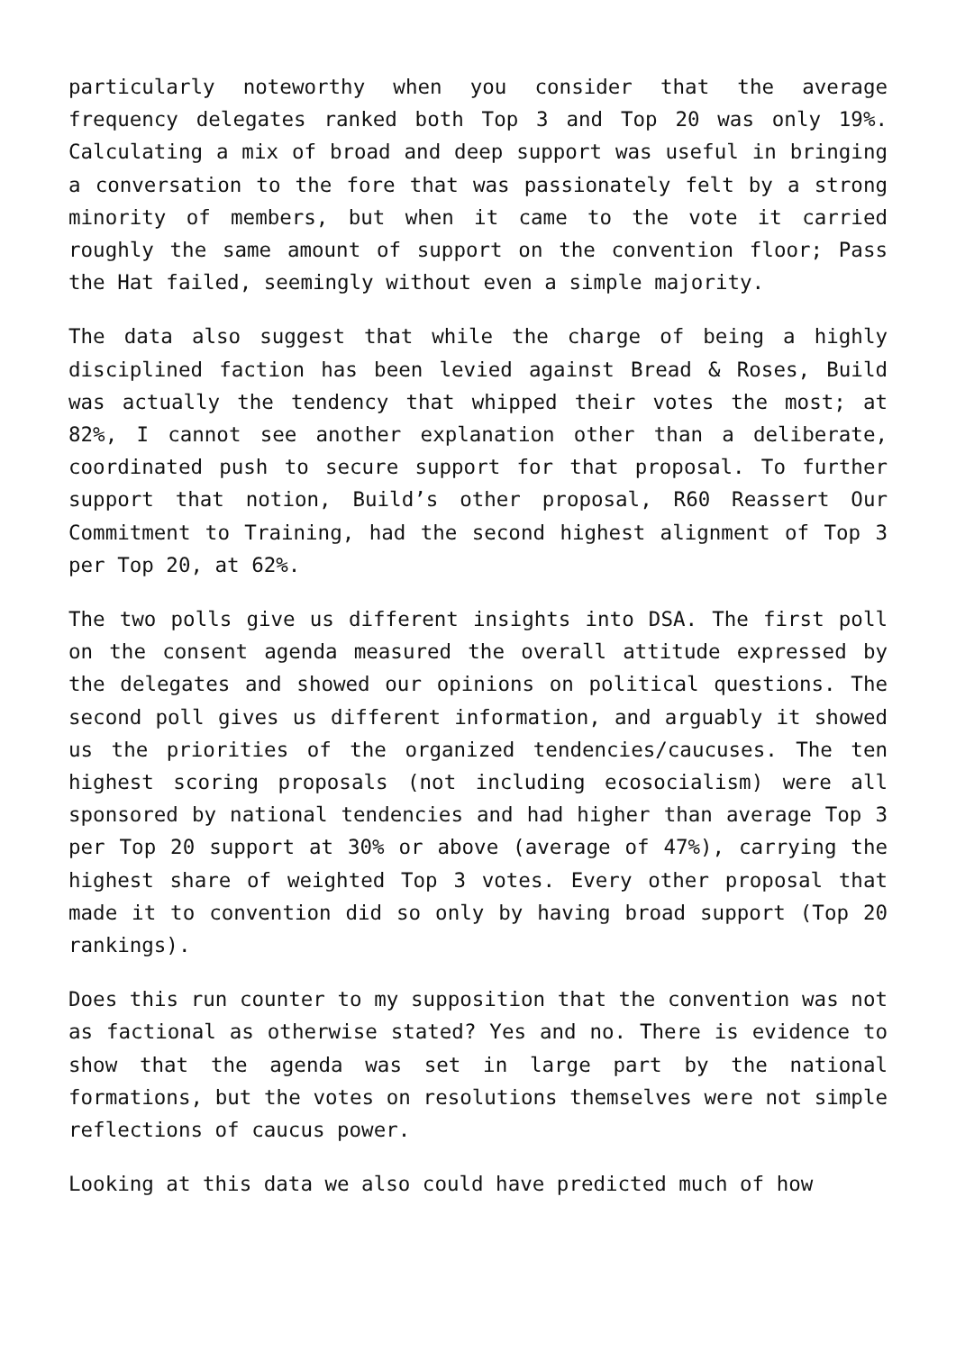particularly noteworthy when you consider that the average frequency delegates ranked both Top 3 and Top 20 was only 19%. Calculating a mix of broad and deep support was useful in bringing a conversation to the fore that was passionately felt by a strong minority of members, but when it came to the vote it carried roughly the same amount of support on the convention floor; Pass the Hat failed, seemingly without even a simple majority.
The data also suggest that while the charge of being a highly disciplined faction has been levied against Bread & Roses, Build was actually the tendency that whipped their votes the most; at 82%, I cannot see another explanation other than a deliberate, coordinated push to secure support for that proposal. To further support that notion, Build’s other proposal, R60 Reassert Our Commitment to Training, had the second highest alignment of Top 3 per Top 20, at 62%.
The two polls give us different insights into DSA. The first poll on the consent agenda measured the overall attitude expressed by the delegates and showed our opinions on political questions. The second poll gives us different information, and arguably it showed us the priorities of the organized tendencies/caucuses. The ten highest scoring proposals (not including ecosocialism) were all sponsored by national tendencies and had higher than average Top 3 per Top 20 support at 30% or above (average of 47%), carrying the highest share of weighted Top 3 votes. Every other proposal that made it to convention did so only by having broad support (Top 20 rankings).
Does this run counter to my supposition that the convention was not as factional as otherwise stated? Yes and no. There is evidence to show that the agenda was set in large part by the national formations, but the votes on resolutions themselves were not simple reflections of caucus power.
Looking at this data we also could have predicted much of how